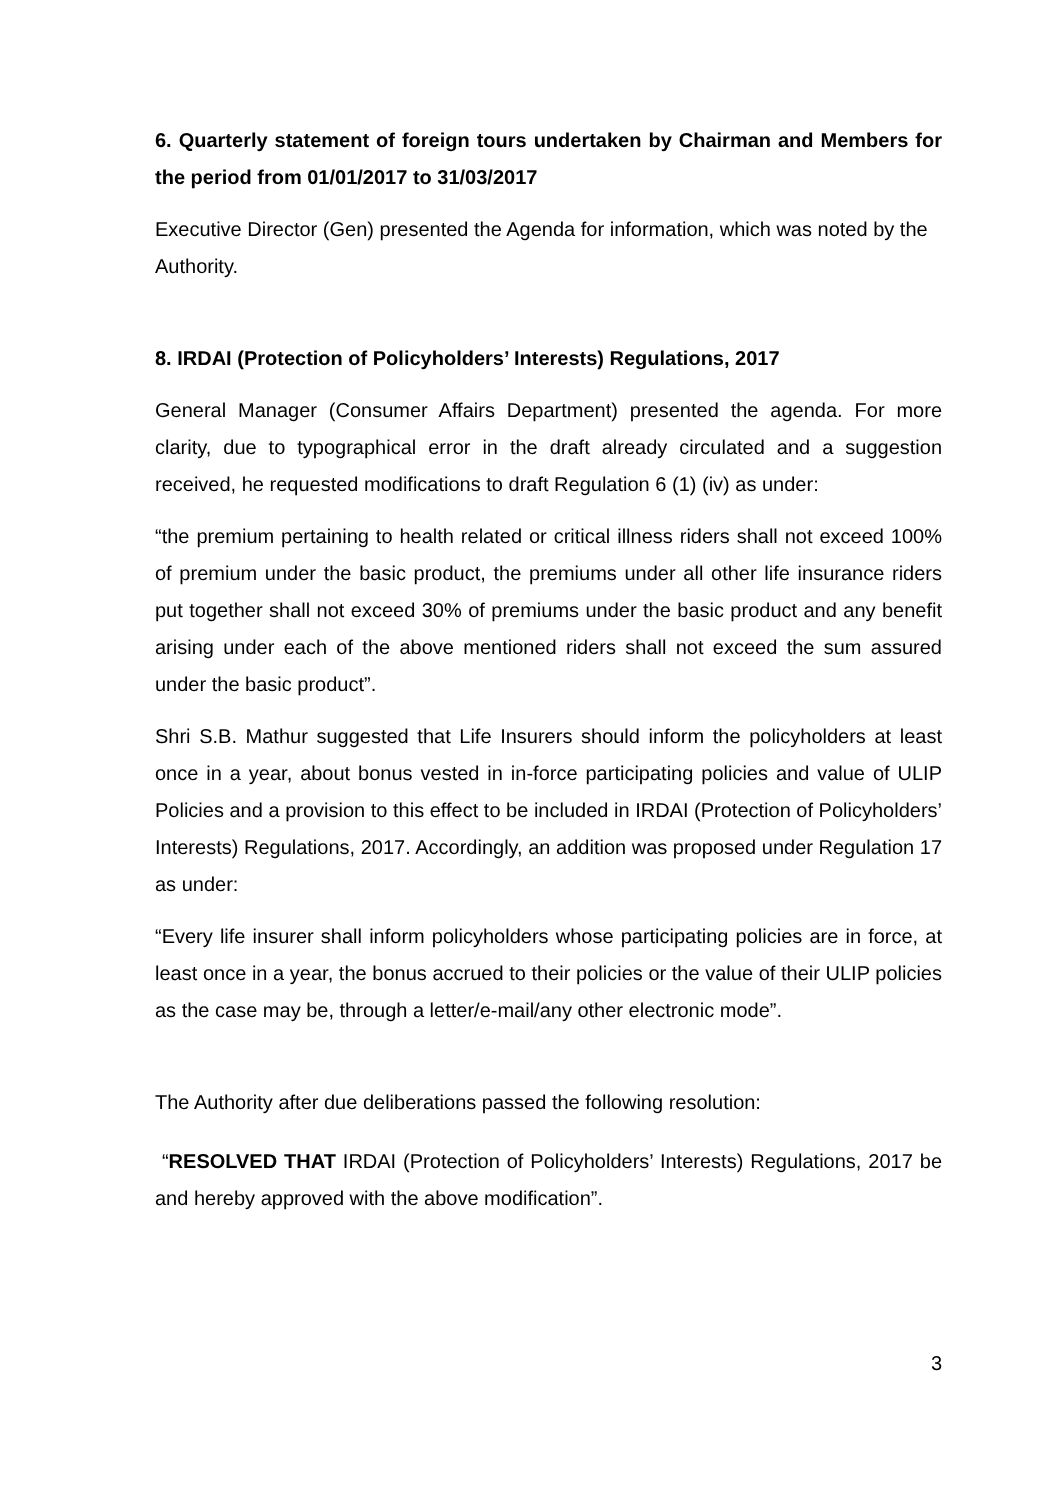6. Quarterly statement of foreign tours undertaken by Chairman and Members for the period from 01/01/2017 to 31/03/2017
Executive Director (Gen) presented the Agenda for information, which was noted by the Authority.
8. IRDAI (Protection of Policyholders’ Interests) Regulations, 2017
General Manager (Consumer Affairs Department) presented the agenda. For more clarity, due to typographical error in the draft already circulated and a suggestion received, he requested modifications to draft Regulation 6 (1) (iv) as under:
“the premium pertaining to health related or critical illness riders shall not exceed 100% of premium under the basic product, the premiums under all other life insurance riders put together shall not exceed 30% of premiums under the basic product and any benefit arising under each of the above mentioned riders shall not exceed the sum assured under the basic product”.
Shri S.B. Mathur suggested that Life Insurers should inform the policyholders at least once in a year, about bonus vested in in-force participating policies and value of ULIP Policies and a provision to this effect to be included in IRDAI (Protection of Policyholders’ Interests) Regulations, 2017. Accordingly, an addition was proposed under Regulation 17 as under:
“Every life insurer shall inform policyholders whose participating policies are in force, at least once in a year, the bonus accrued to their policies or the value of their ULIP policies as the case may be, through a letter/e-mail/any other electronic mode”.
The Authority after due deliberations passed the following resolution:
“RESOLVED THAT IRDAI (Protection of Policyholders’ Interests) Regulations, 2017 be and hereby approved with the above modification”.
3